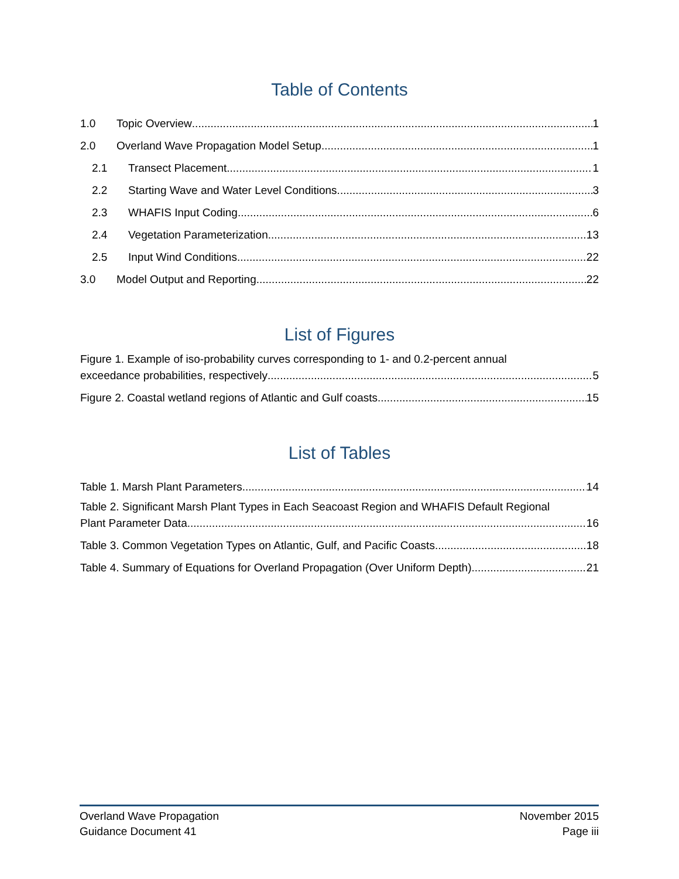Table of Contents
1.0 Topic Overview 1
2.0 Overland Wave Propagation Model Setup 1
2.1 Transect Placement 1
2.2 Starting Wave and Water Level Conditions 3
2.3 WHAFIS Input Coding 6
2.4 Vegetation Parameterization 13
2.5 Input Wind Conditions 22
3.0 Model Output and Reporting 22
List of Figures
Figure 1. Example of iso-probability curves corresponding to 1- and 0.2-percent annual
exceedance probabilities, respectively 5
Figure 2. Coastal wetland regions of Atlantic and Gulf coasts 15
List of Tables
Table 1. Marsh Plant Parameters 14
Table 2. Significant Marsh Plant Types in Each Seacoast Region and WHAFIS Default Regional
Plant Parameter Data 16
Table 3. Common Vegetation Types on Atlantic, Gulf, and Pacific Coasts 18
Table 4. Summary of Equations for Overland Propagation (Over Uniform Depth) 21
Overland Wave Propagation
Guidance Document 41
November 2015
Page iii